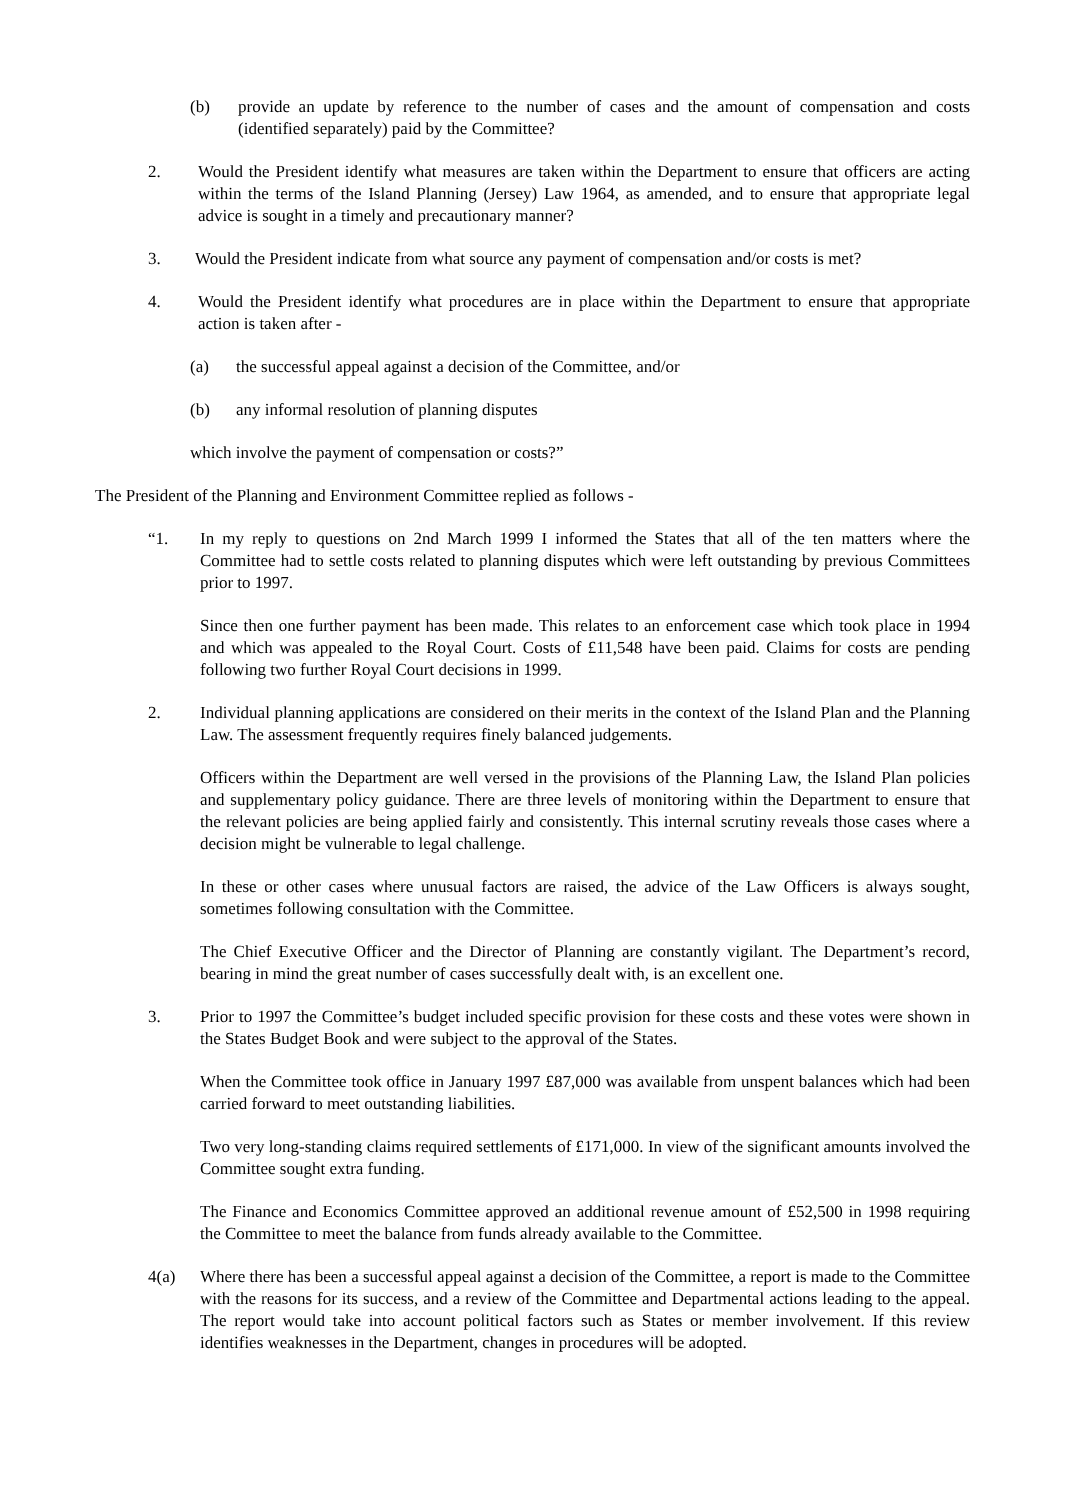(b) provide an update by reference to the number of cases and the amount of compensation and costs (identified separately) paid by the Committee?
2. Would the President identify what measures are taken within the Department to ensure that officers are acting within the terms of the Island Planning (Jersey) Law 1964, as amended, and to ensure that appropriate legal advice is sought in a timely and precautionary manner?
3. Would the President indicate from what source any payment of compensation and/or costs is met?
4. Would the President identify what procedures are in place within the Department to ensure that appropriate action is taken after -
(a) the successful appeal against a decision of the Committee, and/or
(b) any informal resolution of planning disputes
which involve the payment of compensation or costs?”
The President of the Planning and Environment Committee replied as follows -
“1. In my reply to questions on 2nd March 1999 I informed the States that all of the ten matters where the Committee had to settle costs related to planning disputes which were left outstanding by previous Committees prior to 1997.
Since then one further payment has been made. This relates to an enforcement case which took place in 1994 and which was appealed to the Royal Court. Costs of £11,548 have been paid. Claims for costs are pending following two further Royal Court decisions in 1999.
2. Individual planning applications are considered on their merits in the context of the Island Plan and the Planning Law. The assessment frequently requires finely balanced judgements.
Officers within the Department are well versed in the provisions of the Planning Law, the Island Plan policies and supplementary policy guidance. There are three levels of monitoring within the Department to ensure that the relevant policies are being applied fairly and consistently. This internal scrutiny reveals those cases where a decision might be vulnerable to legal challenge.
In these or other cases where unusual factors are raised, the advice of the Law Officers is always sought, sometimes following consultation with the Committee.
The Chief Executive Officer and the Director of Planning are constantly vigilant. The Department’s record, bearing in mind the great number of cases successfully dealt with, is an excellent one.
3. Prior to 1997 the Committee’s budget included specific provision for these costs and these votes were shown in the States Budget Book and were subject to the approval of the States.
When the Committee took office in January 1997 £87,000 was available from unspent balances which had been carried forward to meet outstanding liabilities.
Two very long-standing claims required settlements of £171,000. In view of the significant amounts involved the Committee sought extra funding.
The Finance and Economics Committee approved an additional revenue amount of £52,500 in 1998 requiring the Committee to meet the balance from funds already available to the Committee.
4(a) Where there has been a successful appeal against a decision of the Committee, a report is made to the Committee with the reasons for its success, and a review of the Committee and Departmental actions leading to the appeal. The report would take into account political factors such as States or member involvement. If this review identifies weaknesses in the Department, changes in procedures will be adopted.